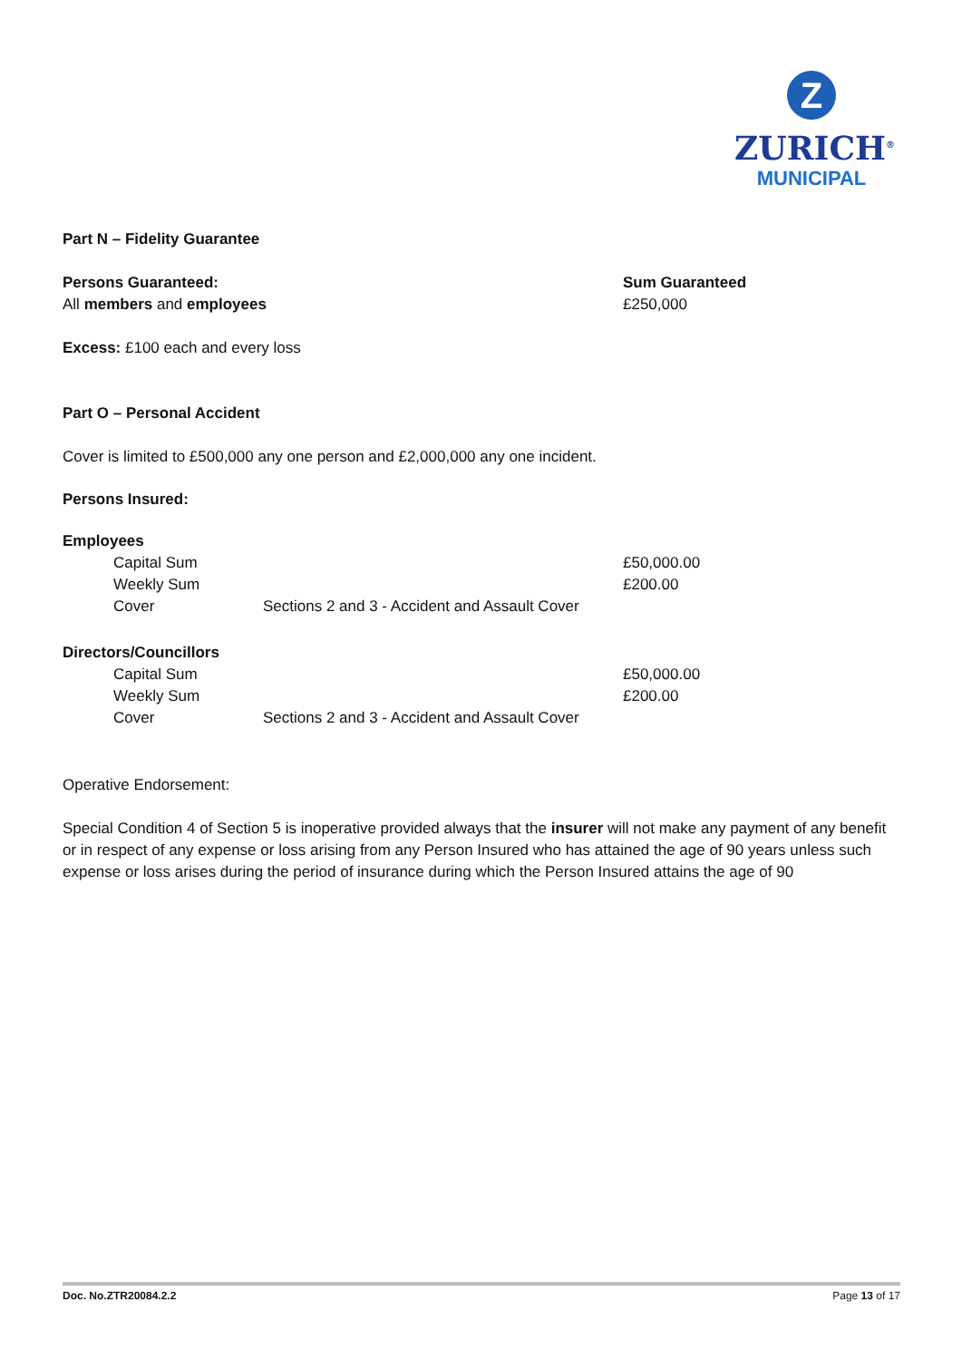Z
ZURICH<sup>®</sup>
MUNICIPAL
Part N – Fidelity Guarantee
Persons Guaranteed:
All members and employees
Sum Guaranteed
£250,000
Excess: £100 each and every loss
Part O – Personal Accident
Cover is limited to £500,000 any one person and £2,000,000 any one incident.
Persons Insured:
Employees
| | Capital Sum | | £50,000.00 |
| | Weekly Sum | | £200.00 |
| | Cover | Sections 2 and 3 - Accident and Assault Cover | |
Directors/Councillors
| | Capital Sum | | £50,000.00 |
| | Weekly Sum | | £200.00 |
| | Cover | Sections 2 and 3 - Accident and Assault Cover | |
Operative Endorsement:
Special Condition 4 of Section 5 is inoperative provided always that the insurer will not make any payment of any benefit or in respect of any expense or loss arising from any Person Insured who has attained the age of 90 years unless such expense or loss arises during the period of insurance during which the Person Insured attains the age of 90
Doc. No.ZTR20084.2.2 Page 13 of 17